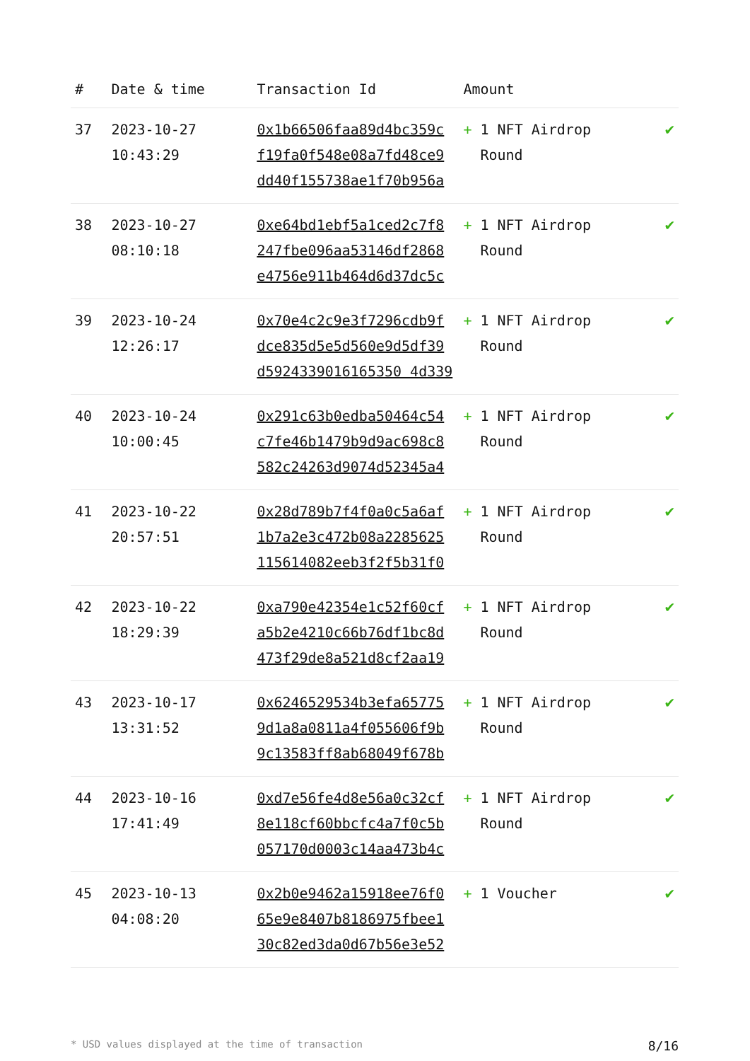| # | Date & time | Transaction Id | Amount | |
| --- | --- | --- | --- | --- |
| 37 | 2023-10-27 10:43:29 | 0x1b66506faa89d4bc359c f19fa0f548e08a7fd48ce9 dd40f155738ae1f70b956a | + 1 NFT Airdrop Round | ✔ |
| 38 | 2023-10-27 08:10:18 | 0xe64bd1ebf5a1ced2c7f8 247fbe096aa53146df2868 e4756e911b464d6d37dc5c | + 1 NFT Airdrop Round | ✔ |
| 39 | 2023-10-24 12:26:17 | 0x70e4c2c9e3f7296cdb9f dce835d5e5d560e9d5df39 d5924339016165350 4d339 | + 1 NFT Airdrop Round | ✔ |
| 40 | 2023-10-24 10:00:45 | 0x291c63b0edba50464c54 c7fe46b1479b9d9ac698c8 582c24263d9074d52345a4 | + 1 NFT Airdrop Round | ✔ |
| 41 | 2023-10-22 20:57:51 | 0x28d789b7f4f0a0c5a6af 1b7a2e3c472b08a2285625 115614082eeb3f2f5b31f0 | + 1 NFT Airdrop Round | ✔ |
| 42 | 2023-10-22 18:29:39 | 0xa790e42354e1c52f60cf a5b2e4210c66b76df1bc8d 473f29de8a521d8cf2aa19 | + 1 NFT Airdrop Round | ✔ |
| 43 | 2023-10-17 13:31:52 | 0x6246529534b3efa65775 9d1a8a0811a4f055606f9b 9c13583ff8ab68049f678b | + 1 NFT Airdrop Round | ✔ |
| 44 | 2023-10-16 17:41:49 | 0xd7e56fe4d8e56a0c32cf 8e118cf60bbcfc4a7f0c5b 057170d0003c14aa473b4c | + 1 NFT Airdrop Round | ✔ |
| 45 | 2023-10-13 04:08:20 | 0x2b0e9462a15918ee76f0 65e9e8407b8186975fbee1 30c82ed3da0d67b56e3e52 | + 1 Voucher | ✔ |
* USD values displayed at the time of transaction 8/16